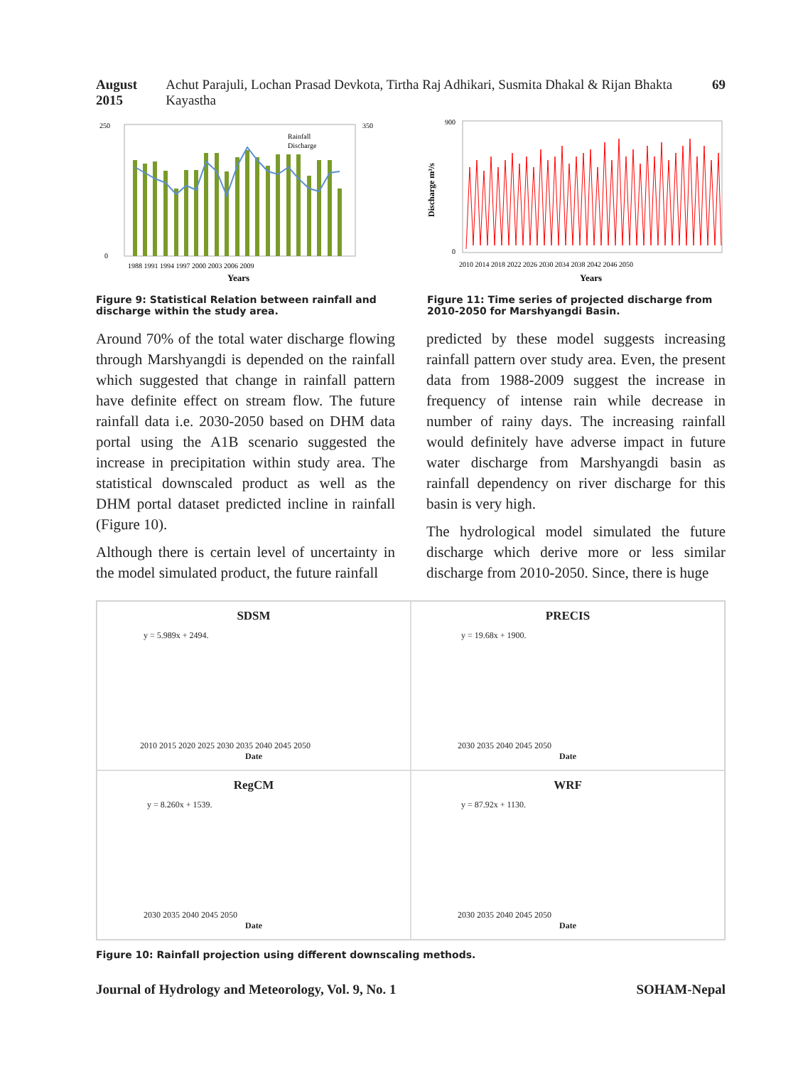August 2015 Achut Parajuli, Lochan Prasad Devkota, Tirtha Raj Adhikari, Susmita Dhakal & Rijan Bhakta Kayastha 69
250
0
350
1988 1991 1994 1997 2000 2003 2006 2009
Years
Rainfall
Discharge
Figure 9: Statistical Relation between rainfall and discharge within the study area.
900
0
2010 2014 2018 2022 2026 2030 2034 2038 2042 2046 2050
Years
Discharge m³/s
Figure 11: Time series of projected discharge from 2010-2050 for Marshyangdi Basin.
Around 70% of the total water discharge flowing through Marshyangdi is depended on the rainfall which suggested that change in rainfall pattern have definite effect on stream flow. The future rainfall data i.e. 2030-2050 based on DHM data portal using the A1B scenario suggested the increase in precipitation within study area. The statistical downscaled product as well as the DHM portal dataset predicted incline in rainfall (Figure 10).
Although there is certain level of uncertainty in the model simulated product, the future rainfall
predicted by these model suggests increasing rainfall pattern over study area. Even, the present data from 1988-2009 suggest the increase in frequency of intense rain while decrease in number of rainy days. The increasing rainfall would definitely have adverse impact in future water discharge from Marshyangdi basin as rainfall dependency on river discharge for this basin is very high.
The hydrological model simulated the future discharge which derive more or less similar discharge from 2010-2050. Since, there is huge
SDSM
y = 5.989x + 2494.
2010 2015 2020 2025 2030 2035 2040 2045 2050
Date
PRECIS
y = 19.68x + 1900.
2030 2035 2040 2045 2050
Date
RegCM
y = 8.260x + 1539.
2030 2035 2040 2045 2050
Date
WRF
y = 87.92x + 1130.
2030 2035 2040 2045 2050
Date
Figure 10: Rainfall projection using different downscaling methods.
Journal of Hydrology and Meteorology, Vol. 9, No. 1 SOHAM-Nepal